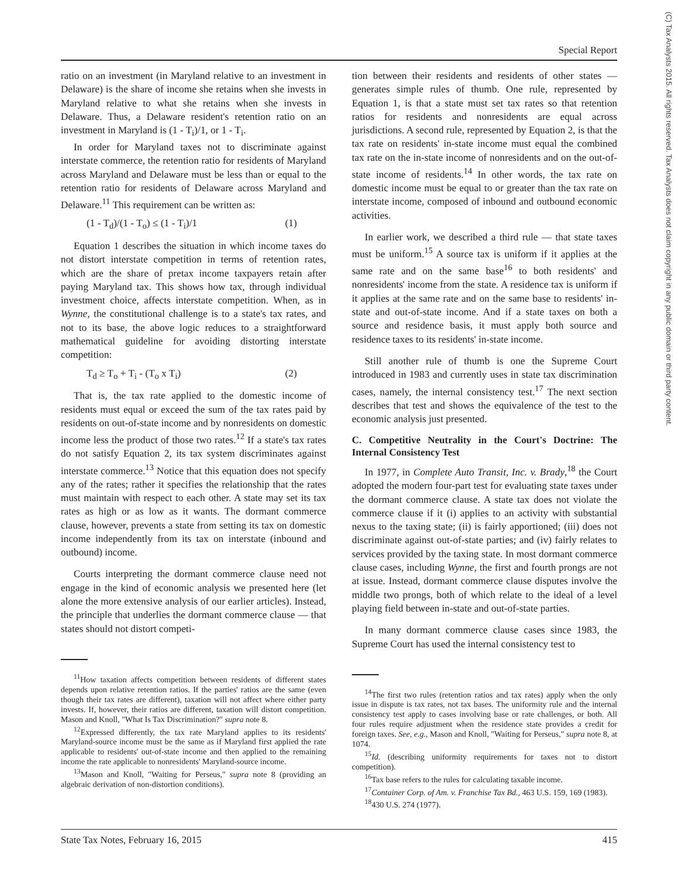Special Report
(C) Tax Analysts 2015. All rights reserved. Tax Analysts does not claim copyright in any public domain or third party content.
ratio on an investment (in Maryland relative to an investment in Delaware) is the share of income she retains when she invests in Maryland relative to what she retains when she invests in Delaware. Thus, a Delaware resident's retention ratio on an investment in Maryland is (1 - T<sub>i</sub>)/1, or 1 - T<sub>i</sub>.
In order for Maryland taxes not to discriminate against interstate commerce, the retention ratio for residents of Maryland across Maryland and Delaware must be less than or equal to the retention ratio for residents of Delaware across Maryland and Delaware.<sup>11</sup> This requirement can be written as:
(1 - T<sub>d</sub>)/(1 - T<sub>o</sub>) ≤ (1 - T<sub>i</sub>)/1 (1)
Equation 1 describes the situation in which income taxes do not distort interstate competition in terms of retention rates, which are the share of pretax income taxpayers retain after paying Maryland tax. This shows how tax, through individual investment choice, affects interstate competition. When, as in Wynne, the constitutional challenge is to a state's tax rates, and not to its base, the above logic reduces to a straightforward mathematical guideline for avoiding distorting interstate competition:
T<sub>d</sub> ≥ T<sub>o</sub> + T<sub>i</sub> - (T<sub>o</sub> x T<sub>i</sub>) (2)
That is, the tax rate applied to the domestic income of residents must equal or exceed the sum of the tax rates paid by residents on out-of-state income and by nonresidents on domestic income less the product of those two rates.<sup>12</sup> If a state's tax rates do not satisfy Equation 2, its tax system discriminates against interstate commerce.<sup>13</sup> Notice that this equation does not specify any of the rates; rather it specifies the relationship that the rates must maintain with respect to each other. A state may set its tax rates as high or as low as it wants. The dormant commerce clause, however, prevents a state from setting its tax on domestic income independently from its tax on interstate (inbound and outbound) income.
Courts interpreting the dormant commerce clause need not engage in the kind of economic analysis we presented here (let alone the more extensive analysis of our earlier articles). Instead, the principle that underlies the dormant commerce clause — that states should not distort competi-
<sup>11</sup> How taxation affects competition between residents of different states depends upon relative retention ratios. If the parties' ratios are the same (even though their tax rates are different), taxation will not affect where either party invests. If, however, their ratios are different, taxation will distort competition. Mason and Knoll, "What Is Tax Discrimination?" supra note 8.
<sup>12</sup> Expressed differently, the tax rate Maryland applies to its residents' Maryland-source income must be the same as if Maryland first applied the rate applicable to residents' out-of-state income and then applied to the remaining income the rate applicable to nonresidents' Maryland-source income.
<sup>13</sup> Mason and Knoll, "Waiting for Perseus," supra note 8 (providing an algebraic derivation of non-distortion conditions).
tion between their residents and residents of other states — generates simple rules of thumb. One rule, represented by Equation 1, is that a state must set tax rates so that retention ratios for residents and nonresidents are equal across jurisdictions. A second rule, represented by Equation 2, is that the tax rate on residents' in-state income must equal the combined tax rate on the in-state income of nonresidents and on the out-of-state income of residents.<sup>14</sup> In other words, the tax rate on domestic income must be equal to or greater than the tax rate on interstate income, composed of inbound and outbound economic activities.
In earlier work, we described a third rule — that state taxes must be uniform.<sup>15</sup> A source tax is uniform if it applies at the same rate and on the same base<sup>16</sup> to both residents' and nonresidents' income from the state. A residence tax is uniform if it applies at the same rate and on the same base to residents' in-state and out-of-state income. And if a state taxes on both a source and residence basis, it must apply both source and residence taxes to its residents' in-state income.
Still another rule of thumb is one the Supreme Court introduced in 1983 and currently uses in state tax discrimination cases, namely, the internal consistency test.<sup>17</sup> The next section describes that test and shows the equivalence of the test to the economic analysis just presented.
C. Competitive Neutrality in the Court's Doctrine: The Internal Consistency Test
In 1977, in Complete Auto Transit, Inc. v. Brady,<sup>18</sup> the Court adopted the modern four-part test for evaluating state taxes under the dormant commerce clause. A state tax does not violate the commerce clause if it (i) applies to an activity with substantial nexus to the taxing state; (ii) is fairly apportioned; (iii) does not discriminate against out-of-state parties; and (iv) fairly relates to services provided by the taxing state. In most dormant commerce clause cases, including Wynne, the first and fourth prongs are not at issue. Instead, dormant commerce clause disputes involve the middle two prongs, both of which relate to the ideal of a level playing field between in-state and out-of-state parties.
In many dormant commerce clause cases since 1983, the Supreme Court has used the internal consistency test to
<sup>14</sup> The first two rules (retention ratios and tax rates) apply when the only issue in dispute is tax rates, not tax bases. The uniformity rule and the internal consistency test apply to cases involving base or rate challenges, or both. All four rules require adjustment when the residence state provides a credit for foreign taxes. See, e.g., Mason and Knoll, "Waiting for Perseus," supra note 8, at 1074.
<sup>15</sup> Id. (describing uniformity requirements for taxes not to distort competition).
<sup>16</sup> Tax base refers to the rules for calculating taxable income.
<sup>17</sup> Container Corp. of Am. v. Franchise Tax Bd., 463 U.S. 159, 169 (1983).
<sup>18</sup> 430 U.S. 274 (1977).
State Tax Notes, February 16, 2015 415